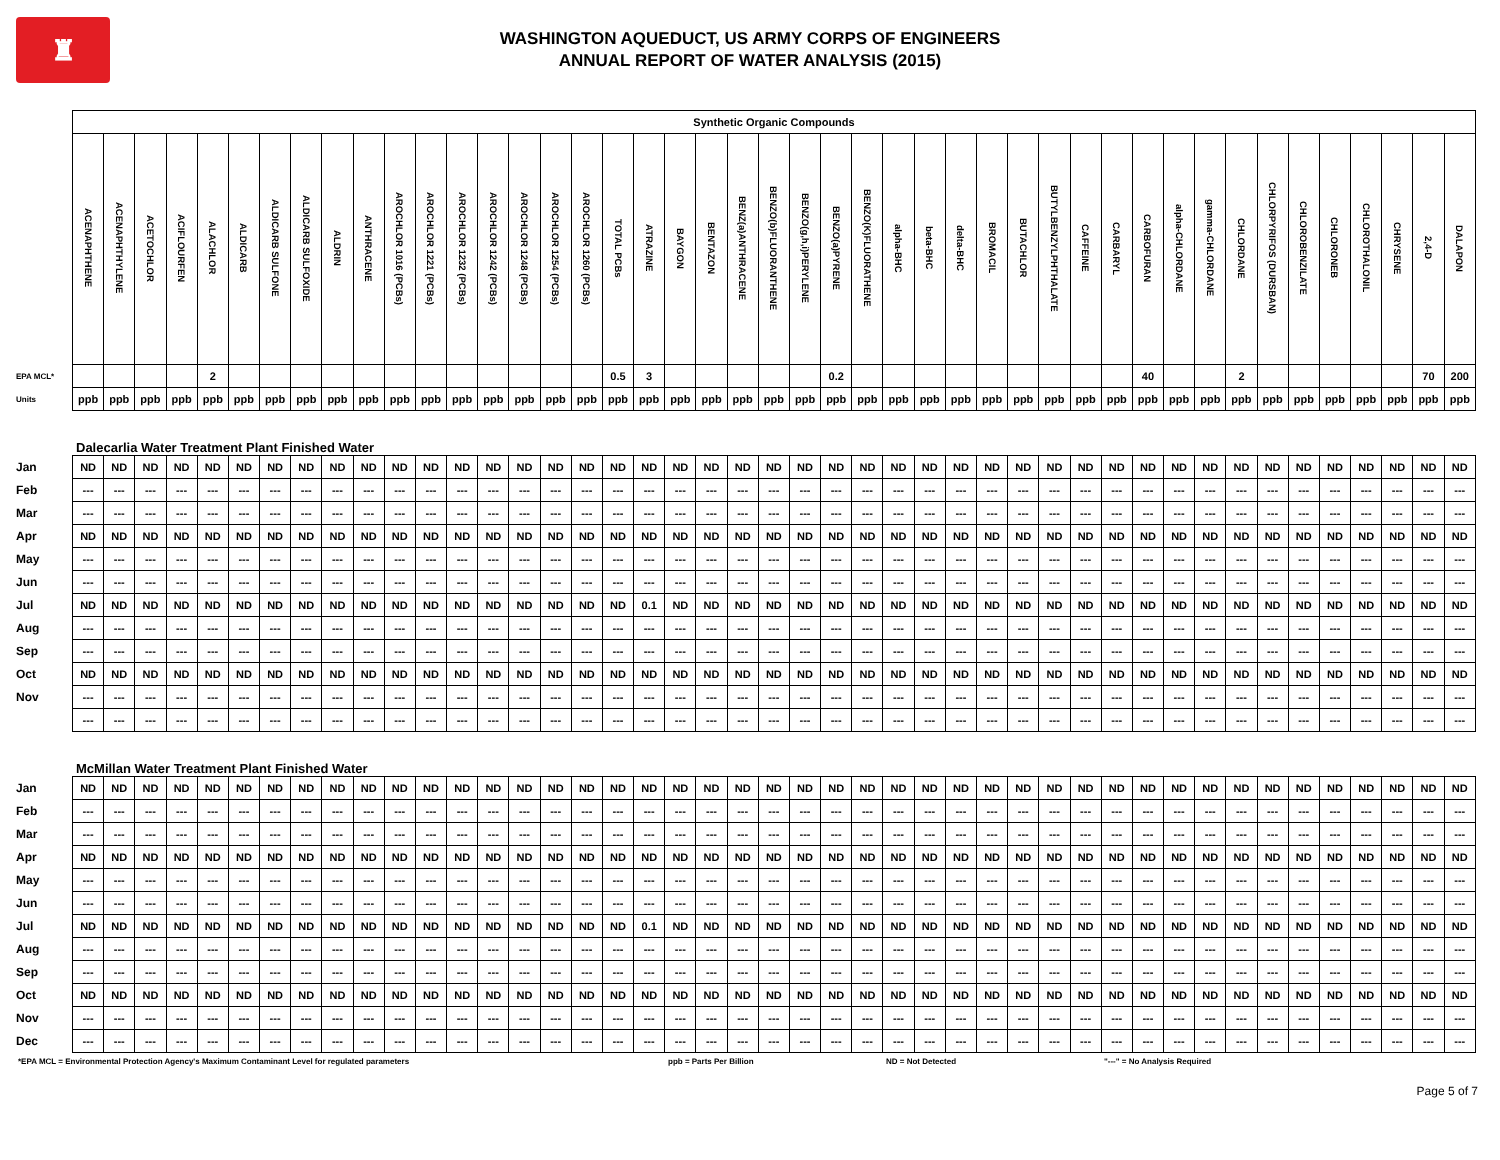♜
WASHINGTON AQUEDUCT, US ARMY CORPS OF ENGINEERS
ANNUAL REPORT OF WATER ANALYSIS (2015)
| | Synthetic Organic Compounds | | | | | | | | | | | | | | | | | | | | | | | | | | | | | | | | | | | | | | | | | | | | |
| | ACENAPHTHENE | ACENAPHTHYLENE | ACETOCHLOR | ACIFLOURFEN | ALACHLOR | ALDICARB | ALDICARB SULFONE | ALDICARB SULFOXIDE | ALDRIN | ANTHRACENE | AROCHLOR 1016 (PCBs) | AROCHLOR 1221 (PCBs) | AROCHLOR 1232 (PCBs) | AROCHLOR 1242 (PCBs) | AROCHLOR 1248 (PCBs) | AROCHLOR 1254 (PCBs) | AROCHLOR 1260 (PCBs) | TOTAL PCBs | ATRAZINE | BAYGON | BENTAZON | BENZ(a)ANTHRACENE | BENZO(b)FLUORANTHENE | BENZO(g,h,i)PERYLENE | BENZO(a)PYRENE | BENZO(K)FLUORATHENE | alpha-BHC | beta-BHC | delta-BHC | BROMACIL | BUTACHLOR | BUTYLBENZYLPHTHALATE | CAFFEINE | CARBARYL | CARBOFURAN | alpha-CHLORDANE | gamma-CHLORDANE | CHLORDANE | CHLORPYRIFOS (DURSBAN) | CHLOROBENZILATE | CHLORONEB | CHLOROTHALONIL | CHRYSENE | 2,4-D | DALAPON |
| EPA MCL* | | | | | 2 | | | | | | | | | | | | | 0.5 | 3 | | | | | | 0.2 | | | | | | | | | | 40 | | | 2 | | | | | | 70 | 200 |
| Units | ppb | ppb | ppb | ppb | ppb | ppb | ppb | ppb | ppb | ppb | ppb | ppb | ppb | ppb | ppb | ppb | ppb | ppb | ppb | ppb | ppb | ppb | ppb | ppb | ppb | ppb | ppb | ppb | ppb | ppb | ppb | ppb | ppb | ppb | ppb | ppb | ppb | ppb | ppb | ppb | ppb | ppb | ppb | ppb | ppb |
| Dalecarlia Water Treatment Plant Finished Water | | | | | | | | | | | | | | | | | | | | | | | | | | | | | | | | | | | | | | | | | | | | | |
| Jan | ND | ND | ND | ND | ND | ND | ND | ND | ND | ND | ND | ND | ND | ND | ND | ND | ND | ND | ND | ND | ND | ND | ND | ND | ND | ND | ND | ND | ND | ND | ND | ND | ND | ND | ND | ND | ND | ND | ND | ND | ND | ND | ND | ND | ND |
| Feb | --- | --- | --- | --- | --- | --- | --- | --- | --- | --- | --- | --- | --- | --- | --- | --- | --- | --- | --- | --- | --- | --- | --- | --- | --- | --- | --- | --- | --- | --- | --- | --- | --- | --- | --- | --- | --- | --- | --- | --- | --- | --- | --- | --- | --- |
| Mar | --- | --- | --- | --- | --- | --- | --- | --- | --- | --- | --- | --- | --- | --- | --- | --- | --- | --- | --- | --- | --- | --- | --- | --- | --- | --- | --- | --- | --- | --- | --- | --- | --- | --- | --- | --- | --- | --- | --- | --- | --- | --- | --- | --- | --- |
| Apr | ND | ND | ND | ND | ND | ND | ND | ND | ND | ND | ND | ND | ND | ND | ND | ND | ND | ND | ND | ND | ND | ND | ND | ND | ND | ND | ND | ND | ND | ND | ND | ND | ND | ND | ND | ND | ND | ND | ND | ND | ND | ND | ND | ND | ND |
| May | --- | --- | --- | --- | --- | --- | --- | --- | --- | --- | --- | --- | --- | --- | --- | --- | --- | --- | --- | --- | --- | --- | --- | --- | --- | --- | --- | --- | --- | --- | --- | --- | --- | --- | --- | --- | --- | --- | --- | --- | --- | --- | --- | --- | --- |
| Jun | --- | --- | --- | --- | --- | --- | --- | --- | --- | --- | --- | --- | --- | --- | --- | --- | --- | --- | --- | --- | --- | --- | --- | --- | --- | --- | --- | --- | --- | --- | --- | --- | --- | --- | --- | --- | --- | --- | --- | --- | --- | --- | --- | --- | --- |
| Jul | ND | ND | ND | ND | ND | ND | ND | ND | ND | ND | ND | ND | ND | ND | ND | ND | ND | ND | 0.1 | ND | ND | ND | ND | ND | ND | ND | ND | ND | ND | ND | ND | ND | ND | ND | ND | ND | ND | ND | ND | ND | ND | ND | ND | ND | ND |
| Aug | --- | --- | --- | --- | --- | --- | --- | --- | --- | --- | --- | --- | --- | --- | --- | --- | --- | --- | --- | --- | --- | --- | --- | --- | --- | --- | --- | --- | --- | --- | --- | --- | --- | --- | --- | --- | --- | --- | --- | --- | --- | --- | --- | --- | --- |
| Sep | --- | --- | --- | --- | --- | --- | --- | --- | --- | --- | --- | --- | --- | --- | --- | --- | --- | --- | --- | --- | --- | --- | --- | --- | --- | --- | --- | --- | --- | --- | --- | --- | --- | --- | --- | --- | --- | --- | --- | --- | --- | --- | --- | --- | --- |
| Oct | ND | ND | ND | ND | ND | ND | ND | ND | ND | ND | ND | ND | ND | ND | ND | ND | ND | ND | ND | ND | ND | ND | ND | ND | ND | ND | ND | ND | ND | ND | ND | ND | ND | ND | ND | ND | ND | ND | ND | ND | ND | ND | ND | ND | ND |
| Nov | --- | --- | --- | --- | --- | --- | --- | --- | --- | --- | --- | --- | --- | --- | --- | --- | --- | --- | --- | --- | --- | --- | --- | --- | --- | --- | --- | --- | --- | --- | --- | --- | --- | --- | --- | --- | --- | --- | --- | --- | --- | --- | --- | --- | --- |
| | --- | --- | --- | --- | --- | --- | --- | --- | --- | --- | --- | --- | --- | --- | --- | --- | --- | --- | --- | --- | --- | --- | --- | --- | --- | --- | --- | --- | --- | --- | --- | --- | --- | --- | --- | --- | --- | --- | --- | --- | --- | --- | --- | --- | --- |
| McMillan Water Treatment Plant Finished Water | | | | | | | | | | | | | | | | | | | | | | | | | | | | | | | | | | | | | | | | | | | | | |
| Jan | ND | ND | ND | ND | ND | ND | ND | ND | ND | ND | ND | ND | ND | ND | ND | ND | ND | ND | ND | ND | ND | ND | ND | ND | ND | ND | ND | ND | ND | ND | ND | ND | ND | ND | ND | ND | ND | ND | ND | ND | ND | ND | ND | ND | ND |
| Feb | --- | --- | --- | --- | --- | --- | --- | --- | --- | --- | --- | --- | --- | --- | --- | --- | --- | --- | --- | --- | --- | --- | --- | --- | --- | --- | --- | --- | --- | --- | --- | --- | --- | --- | --- | --- | --- | --- | --- | --- | --- | --- | --- | --- | --- |
| Mar | --- | --- | --- | --- | --- | --- | --- | --- | --- | --- | --- | --- | --- | --- | --- | --- | --- | --- | --- | --- | --- | --- | --- | --- | --- | --- | --- | --- | --- | --- | --- | --- | --- | --- | --- | --- | --- | --- | --- | --- | --- | --- | --- | --- | --- |
| Apr | ND | ND | ND | ND | ND | ND | ND | ND | ND | ND | ND | ND | ND | ND | ND | ND | ND | ND | ND | ND | ND | ND | ND | ND | ND | ND | ND | ND | ND | ND | ND | ND | ND | ND | ND | ND | ND | ND | ND | ND | ND | ND | ND | ND | ND |
| May | --- | --- | --- | --- | --- | --- | --- | --- | --- | --- | --- | --- | --- | --- | --- | --- | --- | --- | --- | --- | --- | --- | --- | --- | --- | --- | --- | --- | --- | --- | --- | --- | --- | --- | --- | --- | --- | --- | --- | --- | --- | --- | --- | --- | --- |
| Jun | --- | --- | --- | --- | --- | --- | --- | --- | --- | --- | --- | --- | --- | --- | --- | --- | --- | --- | --- | --- | --- | --- | --- | --- | --- | --- | --- | --- | --- | --- | --- | --- | --- | --- | --- | --- | --- | --- | --- | --- | --- | --- | --- | --- | --- |
| Jul | ND | ND | ND | ND | ND | ND | ND | ND | ND | ND | ND | ND | ND | ND | ND | ND | ND | ND | 0.1 | ND | ND | ND | ND | ND | ND | ND | ND | ND | ND | ND | ND | ND | ND | ND | ND | ND | ND | ND | ND | ND | ND | ND | ND | ND | ND |
| Aug | --- | --- | --- | --- | --- | --- | --- | --- | --- | --- | --- | --- | --- | --- | --- | --- | --- | --- | --- | --- | --- | --- | --- | --- | --- | --- | --- | --- | --- | --- | --- | --- | --- | --- | --- | --- | --- | --- | --- | --- | --- | --- | --- | --- | --- |
| Sep | --- | --- | --- | --- | --- | --- | --- | --- | --- | --- | --- | --- | --- | --- | --- | --- | --- | --- | --- | --- | --- | --- | --- | --- | --- | --- | --- | --- | --- | --- | --- | --- | --- | --- | --- | --- | --- | --- | --- | --- | --- | --- | --- | --- | --- |
| Oct | ND | ND | ND | ND | ND | ND | ND | ND | ND | ND | ND | ND | ND | ND | ND | ND | ND | ND | ND | ND | ND | ND | ND | ND | ND | ND | ND | ND | ND | ND | ND | ND | ND | ND | ND | ND | ND | ND | ND | ND | ND | ND | ND | ND | ND |
| Nov | --- | --- | --- | --- | --- | --- | --- | --- | --- | --- | --- | --- | --- | --- | --- | --- | --- | --- | --- | --- | --- | --- | --- | --- | --- | --- | --- | --- | --- | --- | --- | --- | --- | --- | --- | --- | --- | --- | --- | --- | --- | --- | --- | --- | --- |
| Dec | --- | --- | --- | --- | --- | --- | --- | --- | --- | --- | --- | --- | --- | --- | --- | --- | --- | --- | --- | --- | --- | --- | --- | --- | --- | --- | --- | --- | --- | --- | --- | --- | --- | --- | --- | --- | --- | --- | --- | --- | --- | --- | --- | --- | --- |
*EPA MCL = Environmental Protection Agency's Maximum Contaminant Level for regulated parameters ppb = Parts Per Billion ND = Not Detected "---" = No Analysis Required
Page 5 of 7